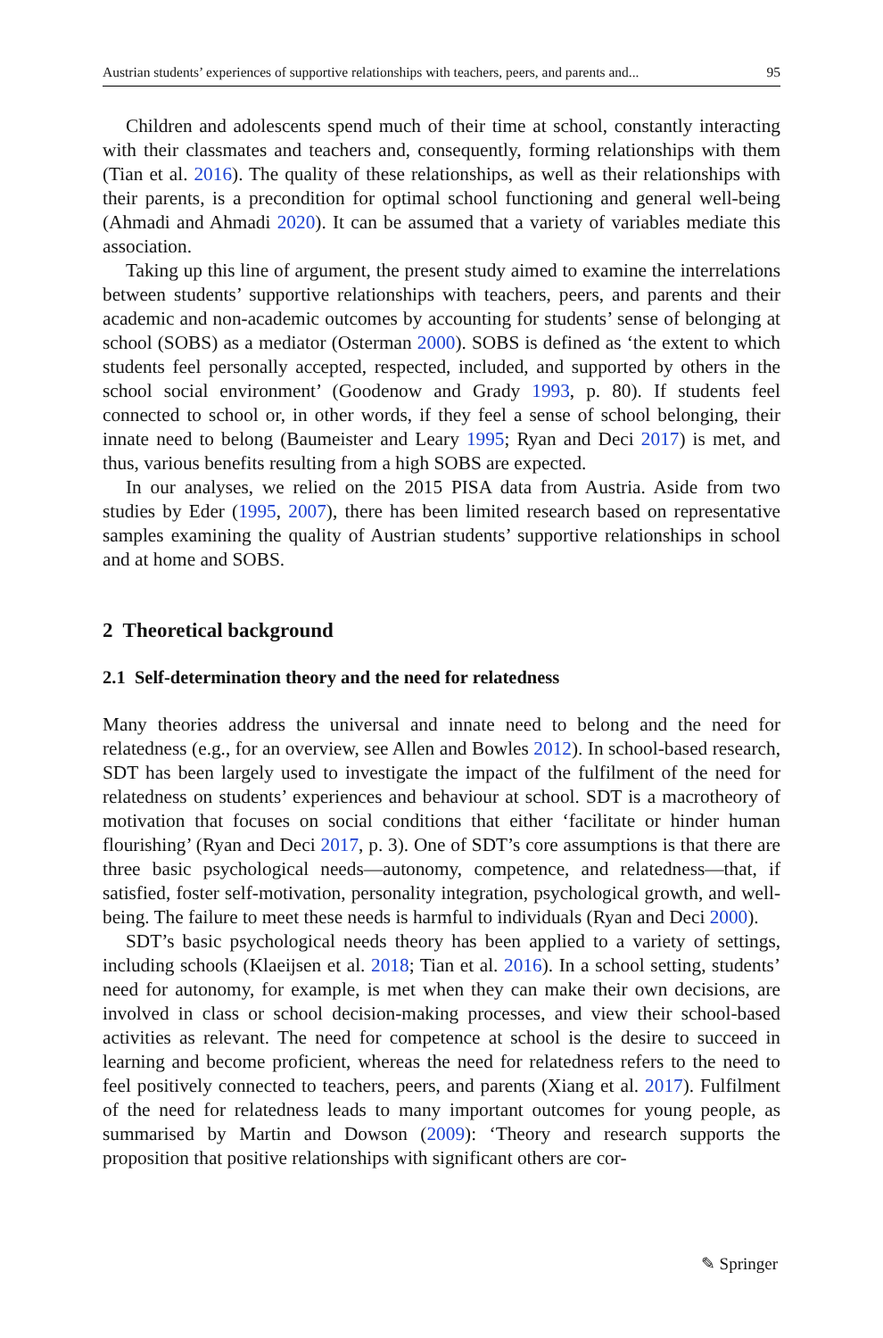Austrian students’ experiences of supportive relationships with teachers, peers, and parents and... 95
Children and adolescents spend much of their time at school, constantly interacting with their classmates and teachers and, consequently, forming relationships with them (Tian et al. 2016). The quality of these relationships, as well as their relationships with their parents, is a precondition for optimal school functioning and general well-being (Ahmadi and Ahmadi 2020). It can be assumed that a variety of variables mediate this association.
Taking up this line of argument, the present study aimed to examine the interrelations between students’ supportive relationships with teachers, peers, and parents and their academic and non-academic outcomes by accounting for students’ sense of belonging at school (SOBS) as a mediator (Osterman 2000). SOBS is defined as ‘the extent to which students feel personally accepted, respected, included, and supported by others in the school social environment’ (Goodenow and Grady 1993, p. 80). If students feel connected to school or, in other words, if they feel a sense of school belonging, their innate need to belong (Baumeister and Leary 1995; Ryan and Deci 2017) is met, and thus, various benefits resulting from a high SOBS are expected.
In our analyses, we relied on the 2015 PISA data from Austria. Aside from two studies by Eder (1995, 2007), there has been limited research based on representative samples examining the quality of Austrian students’ supportive relationships in school and at home and SOBS.
2 Theoretical background
2.1 Self-determination theory and the need for relatedness
Many theories address the universal and innate need to belong and the need for relatedness (e.g., for an overview, see Allen and Bowles 2012). In school-based research, SDT has been largely used to investigate the impact of the fulfilment of the need for relatedness on students’ experiences and behaviour at school. SDT is a macrotheory of motivation that focuses on social conditions that either ‘facilitate or hinder human flourishing’ (Ryan and Deci 2017, p. 3). One of SDT’s core assumptions is that there are three basic psychological needs—autonomy, competence, and relatedness—that, if satisfied, foster self-motivation, personality integration, psychological growth, and well-being. The failure to meet these needs is harmful to individuals (Ryan and Deci 2000).
SDT’s basic psychological needs theory has been applied to a variety of settings, including schools (Klaeijsen et al. 2018; Tian et al. 2016). In a school setting, students’ need for autonomy, for example, is met when they can make their own decisions, are involved in class or school decision-making processes, and view their school-based activities as relevant. The need for competence at school is the desire to succeed in learning and become proficient, whereas the need for relatedness refers to the need to feel positively connected to teachers, peers, and parents (Xiang et al. 2017). Fulfilment of the need for relatedness leads to many important outcomes for young people, as summarised by Martin and Dowson (2009): ‘Theory and research supports the proposition that positive relationships with significant others are cor-
✎ Springer